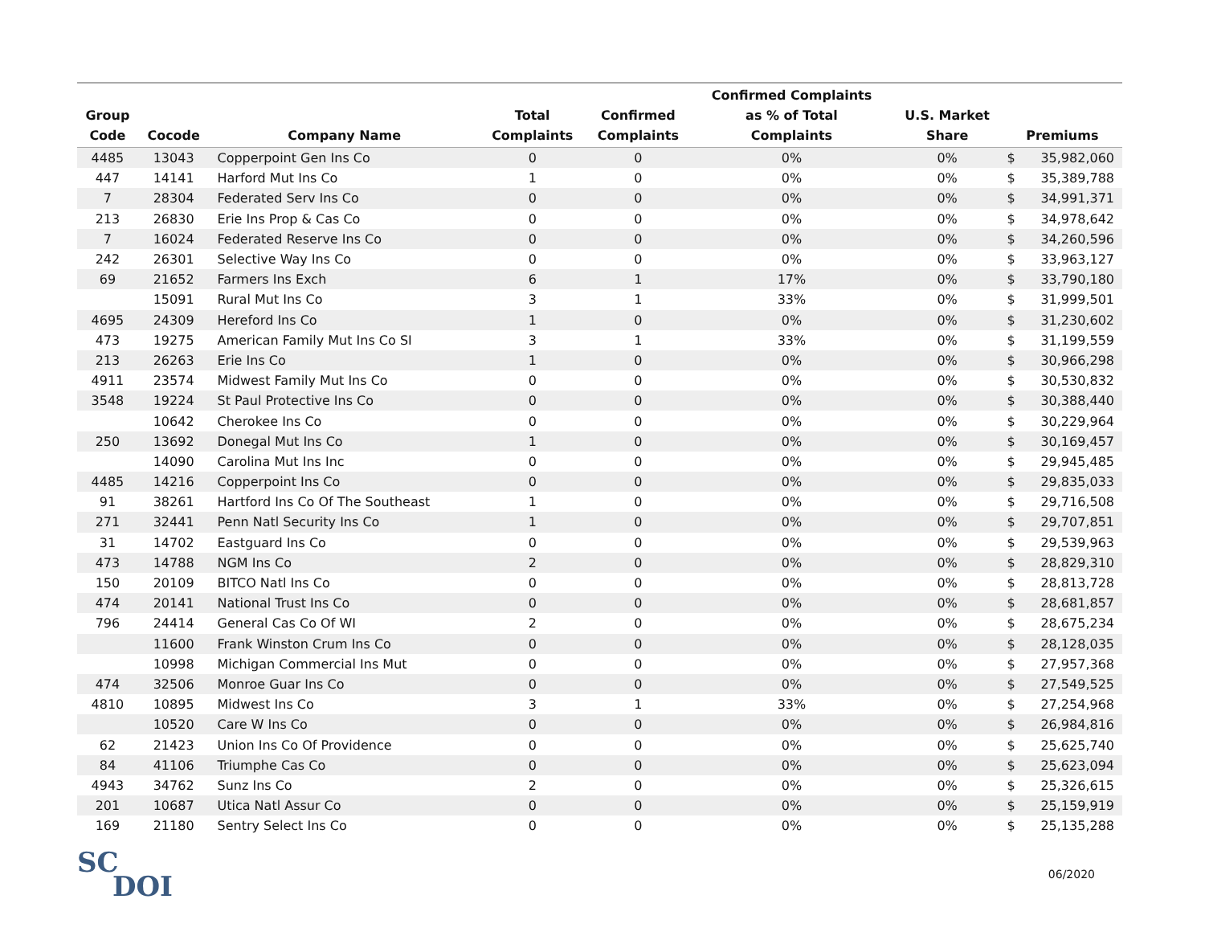| Group Code | Cocode | Company Name | Total Complaints | Confirmed Complaints | Confirmed Complaints as % of Total Complaints | U.S. Market Share | Premiums | |
| --- | --- | --- | --- | --- | --- | --- | --- | --- |
| 4485 | 13043 | Copperpoint Gen Ins Co | 0 | 0 | 0% | 0% | $ | 35,982,060 |
| 447 | 14141 | Harford Mut Ins Co | 1 | 0 | 0% | 0% | $ | 35,389,788 |
| 7 | 28304 | Federated Serv Ins Co | 0 | 0 | 0% | 0% | $ | 34,991,371 |
| 213 | 26830 | Erie Ins Prop & Cas Co | 0 | 0 | 0% | 0% | $ | 34,978,642 |
| 7 | 16024 | Federated Reserve Ins Co | 0 | 0 | 0% | 0% | $ | 34,260,596 |
| 242 | 26301 | Selective Way Ins Co | 0 | 0 | 0% | 0% | $ | 33,963,127 |
| 69 | 21652 | Farmers Ins Exch | 6 | 1 | 17% | 0% | $ | 33,790,180 |
| | 15091 | Rural Mut Ins Co | 3 | 1 | 33% | 0% | $ | 31,999,501 |
| 4695 | 24309 | Hereford Ins Co | 1 | 0 | 0% | 0% | $ | 31,230,602 |
| 473 | 19275 | American Family Mut Ins Co SI | 3 | 1 | 33% | 0% | $ | 31,199,559 |
| 213 | 26263 | Erie Ins Co | 1 | 0 | 0% | 0% | $ | 30,966,298 |
| 4911 | 23574 | Midwest Family Mut Ins Co | 0 | 0 | 0% | 0% | $ | 30,530,832 |
| 3548 | 19224 | St Paul Protective Ins Co | 0 | 0 | 0% | 0% | $ | 30,388,440 |
| | 10642 | Cherokee Ins Co | 0 | 0 | 0% | 0% | $ | 30,229,964 |
| 250 | 13692 | Donegal Mut Ins Co | 1 | 0 | 0% | 0% | $ | 30,169,457 |
| | 14090 | Carolina Mut Ins Inc | 0 | 0 | 0% | 0% | $ | 29,945,485 |
| 4485 | 14216 | Copperpoint Ins Co | 0 | 0 | 0% | 0% | $ | 29,835,033 |
| 91 | 38261 | Hartford Ins Co Of The Southeast | 1 | 0 | 0% | 0% | $ | 29,716,508 |
| 271 | 32441 | Penn Natl Security Ins Co | 1 | 0 | 0% | 0% | $ | 29,707,851 |
| 31 | 14702 | Eastguard Ins Co | 0 | 0 | 0% | 0% | $ | 29,539,963 |
| 473 | 14788 | NGM Ins Co | 2 | 0 | 0% | 0% | $ | 28,829,310 |
| 150 | 20109 | BITCO Natl Ins Co | 0 | 0 | 0% | 0% | $ | 28,813,728 |
| 474 | 20141 | National Trust Ins Co | 0 | 0 | 0% | 0% | $ | 28,681,857 |
| 796 | 24414 | General Cas Co Of WI | 2 | 0 | 0% | 0% | $ | 28,675,234 |
| | 11600 | Frank Winston Crum Ins Co | 0 | 0 | 0% | 0% | $ | 28,128,035 |
| | 10998 | Michigan Commercial Ins Mut | 0 | 0 | 0% | 0% | $ | 27,957,368 |
| 474 | 32506 | Monroe Guar Ins Co | 0 | 0 | 0% | 0% | $ | 27,549,525 |
| 4810 | 10895 | Midwest Ins Co | 3 | 1 | 33% | 0% | $ | 27,254,968 |
| | 10520 | Care W Ins Co | 0 | 0 | 0% | 0% | $ | 26,984,816 |
| 62 | 21423 | Union Ins Co Of Providence | 0 | 0 | 0% | 0% | $ | 25,625,740 |
| 84 | 41106 | Triumphe Cas Co | 0 | 0 | 0% | 0% | $ | 25,623,094 |
| 4943 | 34762 | Sunz Ins Co | 2 | 0 | 0% | 0% | $ | 25,326,615 |
| 201 | 10687 | Utica Natl Assur Co | 0 | 0 | 0% | 0% | $ | 25,159,919 |
| 169 | 21180 | Sentry Select Ins Co | 0 | 0 | 0% | 0% | $ | 25,135,288 |
SC
DOI
06/2020